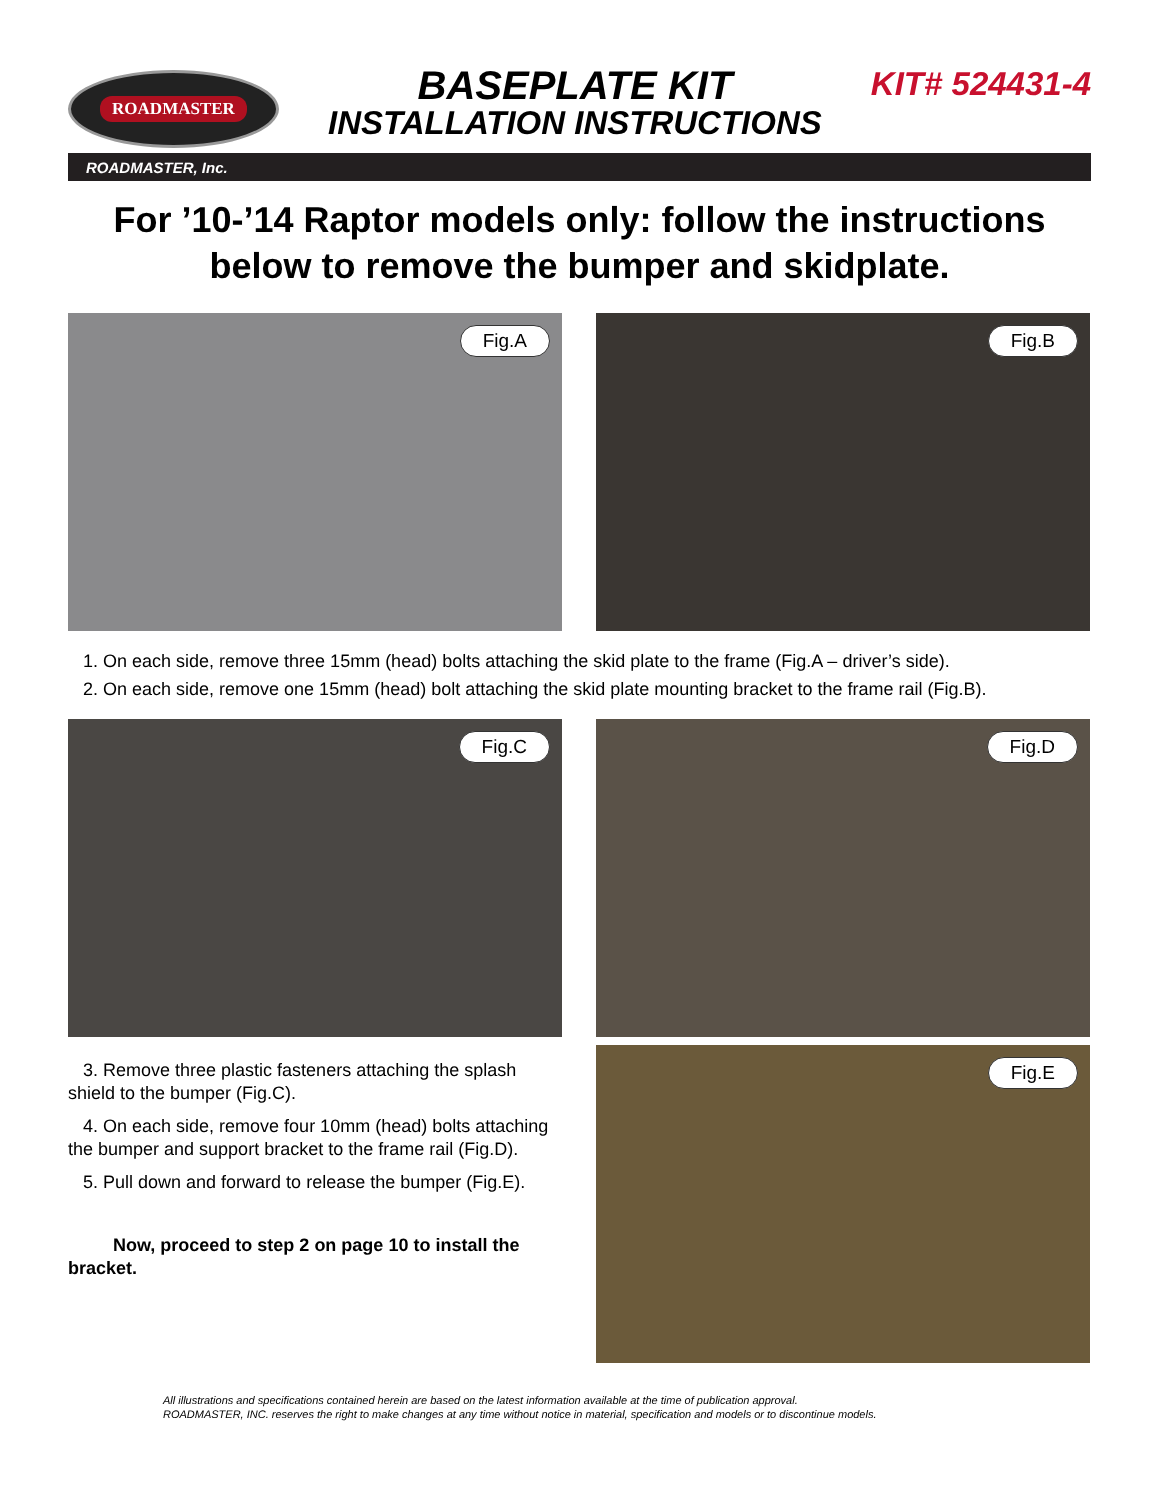ROADMASTER
BASEPLATE KIT
INSTALLATION INSTRUCTIONS
KIT# 524431-4
ROADMASTER, Inc.
For ’10-’14 Raptor models only: follow the instructions below to remove the bumper and skidplate.
Fig.A
Fig.B
1. On each side, remove three 15mm (head) bolts attaching the skid plate to the frame (Fig.A – driver’s side).
2. On each side, remove one 15mm (head) bolt attaching the skid plate mounting bracket to the frame rail (Fig.B).
Fig.C
Fig.D
3. Remove three plastic fasteners attaching the splash shield to the bumper (Fig.C).
4. On each side, remove four 10mm (head) bolts attaching the bumper and support bracket to the frame rail (Fig.D).
5. Pull down and forward to release the bumper (Fig.E).
Now, proceed to step 2 on page 10 to install the bracket.
Fig.E
All illustrations and specifications contained herein are based on the latest information available at the time of publication approval.
ROADMASTER, INC. reserves the right to make changes at any time without notice in material, specification and models or to discontinue models.